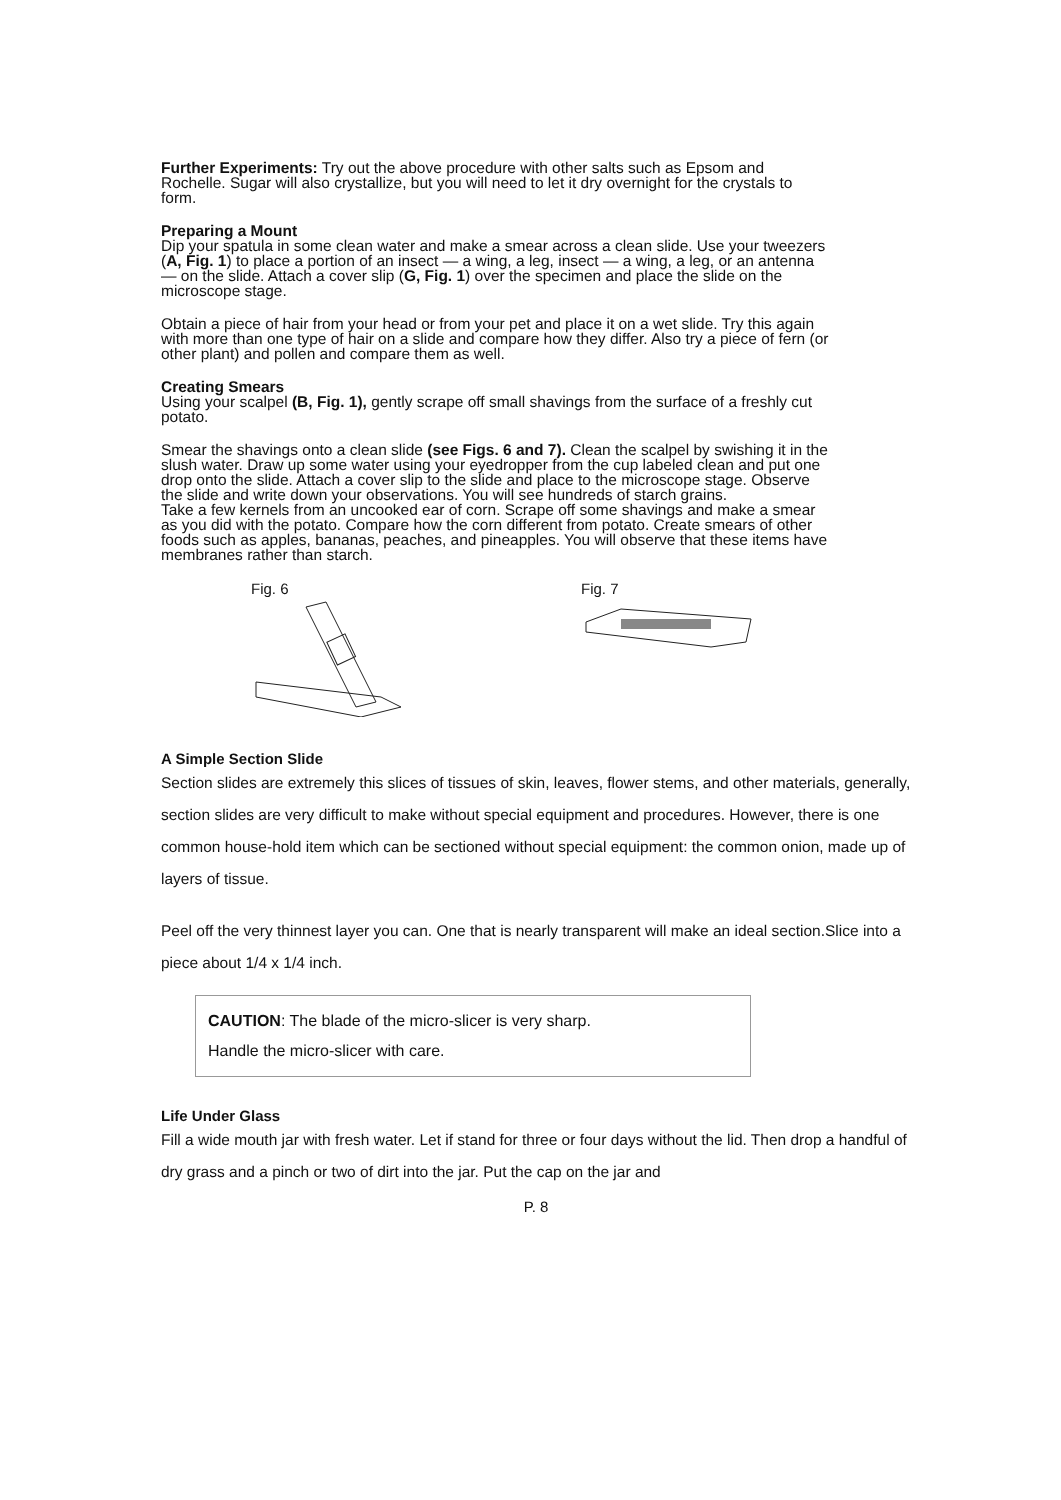Further Experiments: Try out the above procedure with other salts such as Epsom and Rochelle. Sugar will also crystallize, but you will need to let it dry overnight for the crystals to form.
Preparing a Mount
Dip your spatula in some clean water and make a smear across a clean slide. Use your tweezers (A, Fig. 1) to place a portion of an insect — a wing, a leg, insect — a wing, a leg, or an antenna — on the slide. Attach a cover slip (G, Fig. 1) over the specimen and place the slide on the microscope stage.
Obtain a piece of hair from your head or from your pet and place it on a wet slide. Try this again with more than one type of hair on a slide and compare how they differ. Also try a piece of fern (or other plant) and pollen and compare them as well.
Creating Smears
Using your scalpel (B, Fig. 1), gently scrape off small shavings from the surface of a freshly cut potato.
Smear the shavings onto a clean slide (see Figs. 6 and 7). Clean the scalpel by swishing it in the slush water. Draw up some water using your eyedropper from the cup labeled clean and put one drop onto the slide. Attach a cover slip to the slide and place to the microscope stage. Observe the slide and write down your observations. You will see hundreds of starch grains.
Take a few kernels from an uncooked ear of corn. Scrape off some shavings and make a smear as you did with the potato. Compare how the corn different from potato. Create smears of other foods such as apples, bananas, peaches, and pineapples. You will observe that these items have membranes rather than starch.
Fig. 6
Fig. 7
A Simple Section Slide
Section slides are extremely this slices of tissues of skin, leaves, flower stems, and other materials, generally, section slides are very difficult to make without special equipment and procedures. However, there is one common house-hold item which can be sectioned without special equipment: the common onion, made up of layers of tissue.
Peel off the very thinnest layer you can. One that is nearly transparent will make an ideal section.Slice into a piece about 1/4 x 1/4 inch.
CAUTION: The blade of the micro-slicer is very sharp.
Handle the micro-slicer with care.
Life Under Glass
Fill a wide mouth jar with fresh water. Let if stand for three or four days without the lid. Then drop a handful of dry grass and a pinch or two of dirt into the jar. Put the cap on the jar and
P. 8